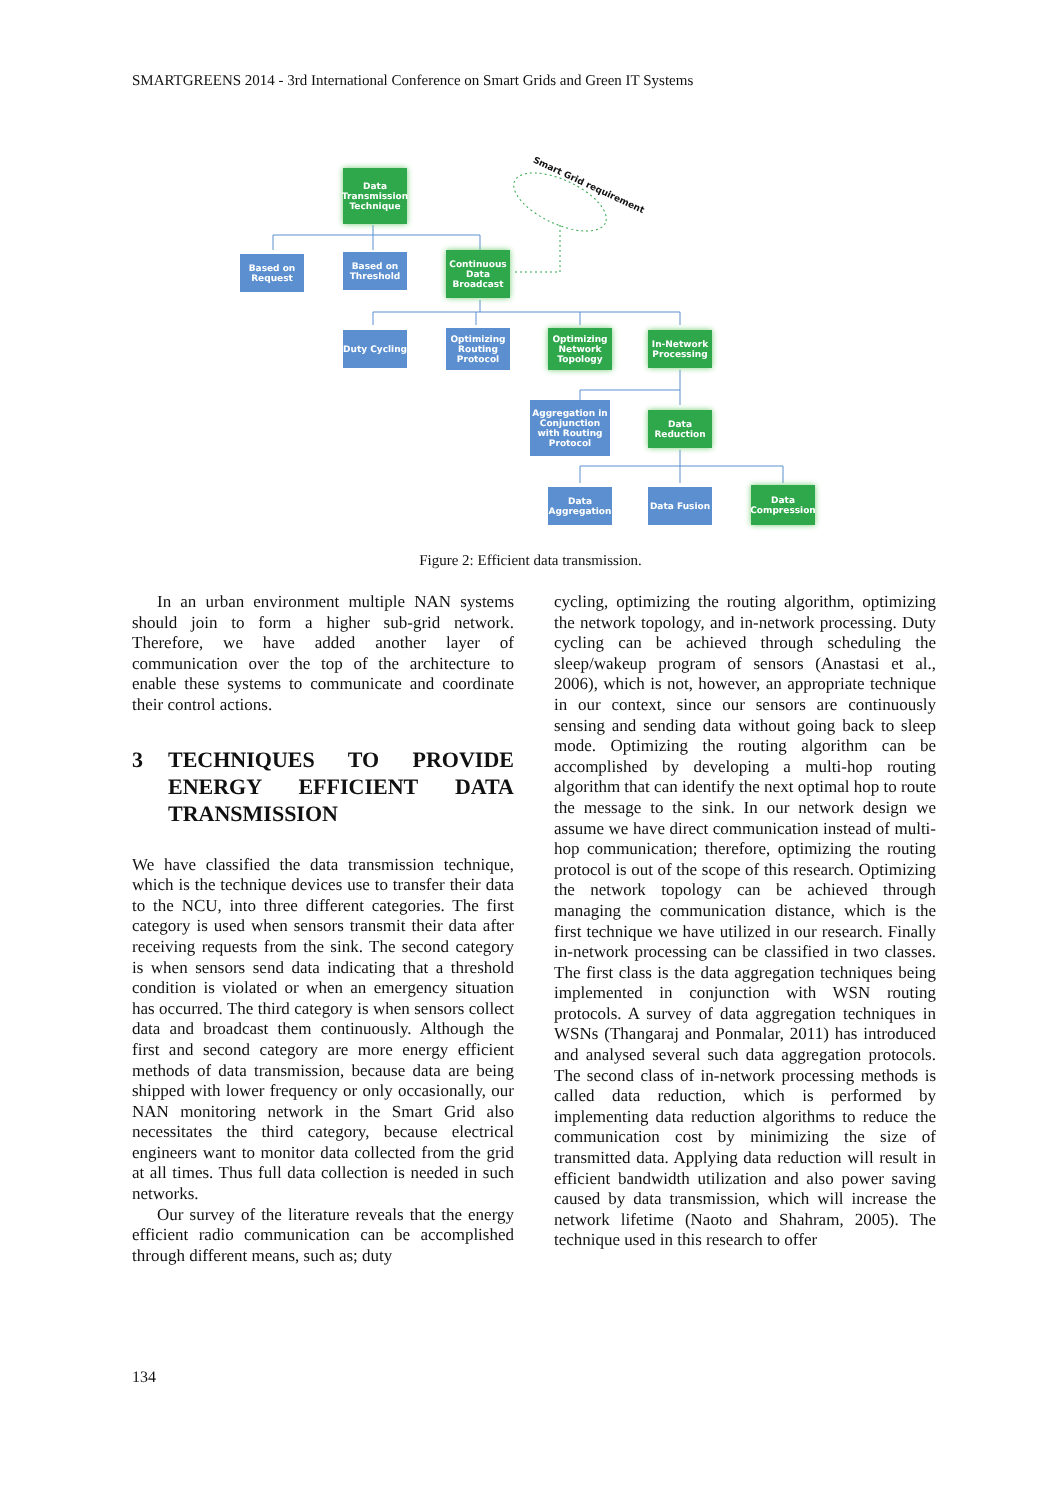SMARTGREENS 2014 - 3rd International Conference on Smart Grids and Green IT Systems
Data Transmission Technique
Smart Grid requirement
Based on Request
Based on Threshold
Continuous Data Broadcast
Duty Cycling
Optimizing Routing Protocol
Optimizing Network Topology
In-Network Processing
Aggregation in Conjunction with Routing Protocol
Data Reduction
Data Aggregation
Data Fusion
Data Compression
Figure 2: Efficient data transmission.
In an urban environment multiple NAN systems should join to form a higher sub-grid network. Therefore, we have added another layer of communication over the top of the architecture to enable these systems to communicate and coordinate their control actions.
3 TECHNIQUES TO PROVIDE ENERGY EFFICIENT DATA TRANSMISSION
We have classified the data transmission technique, which is the technique devices use to transfer their data to the NCU, into three different categories. The first category is used when sensors transmit their data after receiving requests from the sink. The second category is when sensors send data indicating that a threshold condition is violated or when an emergency situation has occurred. The third category is when sensors collect data and broadcast them continuously. Although the first and second category are more energy efficient methods of data transmission, because data are being shipped with lower frequency or only occasionally, our NAN monitoring network in the Smart Grid also necessitates the third category, because electrical engineers want to monitor data collected from the grid at all times. Thus full data collection is needed in such networks.
Our survey of the literature reveals that the energy efficient radio communication can be accomplished through different means, such as; duty
cycling, optimizing the routing algorithm, optimizing the network topology, and in-network processing. Duty cycling can be achieved through scheduling the sleep/wakeup program of sensors (Anastasi et al., 2006), which is not, however, an appropriate technique in our context, since our sensors are continuously sensing and sending data without going back to sleep mode. Optimizing the routing algorithm can be accomplished by developing a multi-hop routing algorithm that can identify the next optimal hop to route the message to the sink. In our network design we assume we have direct communication instead of multi-hop communication; therefore, optimizing the routing protocol is out of the scope of this research. Optimizing the network topology can be achieved through managing the communication distance, which is the first technique we have utilized in our research. Finally in-network processing can be classified in two classes. The first class is the data aggregation techniques being implemented in conjunction with WSN routing protocols. A survey of data aggregation techniques in WSNs (Thangaraj and Ponmalar, 2011) has introduced and analysed several such data aggregation protocols. The second class of in-network processing methods is called data reduction, which is performed by implementing data reduction algorithms to reduce the communication cost by minimizing the size of transmitted data. Applying data reduction will result in efficient bandwidth utilization and also power saving caused by data transmission, which will increase the network lifetime (Naoto and Shahram, 2005). The technique used in this research to offer
134